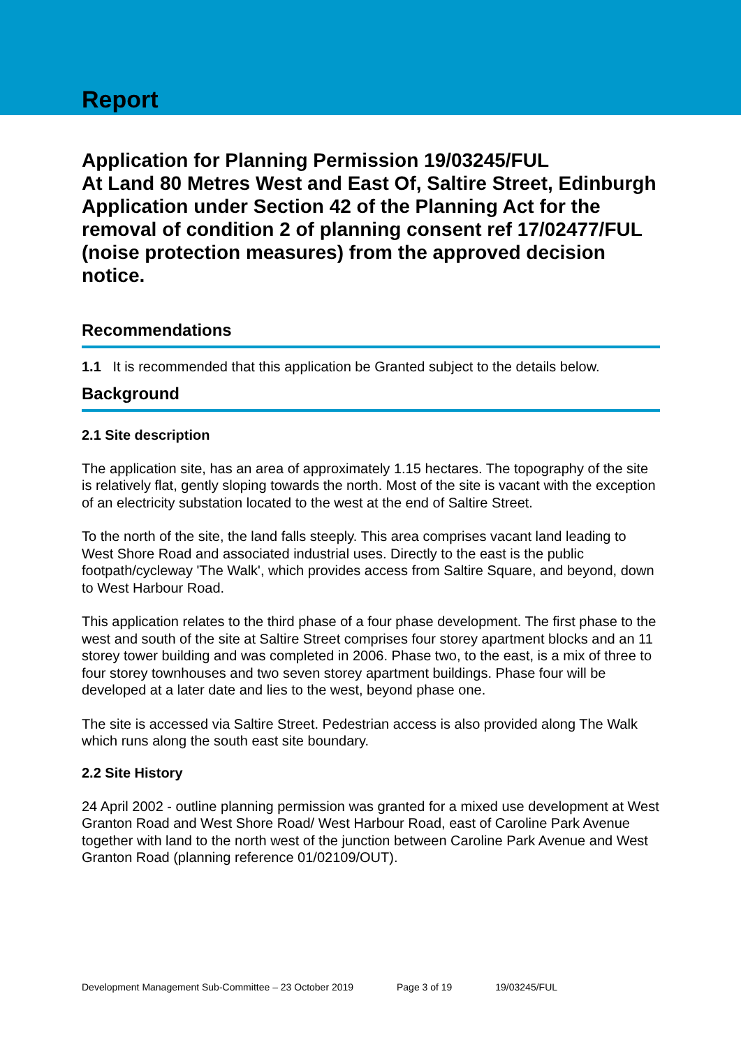Report
Application for Planning Permission 19/03245/FUL
At Land 80 Metres West and East Of, Saltire Street, Edinburgh
Application under Section 42 of the Planning Act for the removal of condition 2 of planning consent ref 17/02477/FUL (noise protection measures) from the approved decision notice.
Recommendations
1.1 It is recommended that this application be Granted subject to the details below.
Background
2.1 Site description
The application site, has an area of approximately 1.15 hectares. The topography of the site is relatively flat, gently sloping towards the north. Most of the site is vacant with the exception of an electricity substation located to the west at the end of Saltire Street.
To the north of the site, the land falls steeply. This area comprises vacant land leading to West Shore Road and associated industrial uses. Directly to the east is the public footpath/cycleway 'The Walk', which provides access from Saltire Square, and beyond, down to West Harbour Road.
This application relates to the third phase of a four phase development. The first phase to the west and south of the site at Saltire Street comprises four storey apartment blocks and an 11 storey tower building and was completed in 2006. Phase two, to the east, is a mix of three to four storey townhouses and two seven storey apartment buildings. Phase four will be developed at a later date and lies to the west, beyond phase one.
The site is accessed via Saltire Street. Pedestrian access is also provided along The Walk which runs along the south east site boundary.
2.2 Site History
24 April 2002 - outline planning permission was granted for a mixed use development at West Granton Road and West Shore Road/ West Harbour Road, east of Caroline Park Avenue together with land to the north west of the junction between Caroline Park Avenue and West Granton Road (planning reference 01/02109/OUT).
Development Management Sub-Committee – 23 October 2019 Page 3 of 19 19/03245/FUL